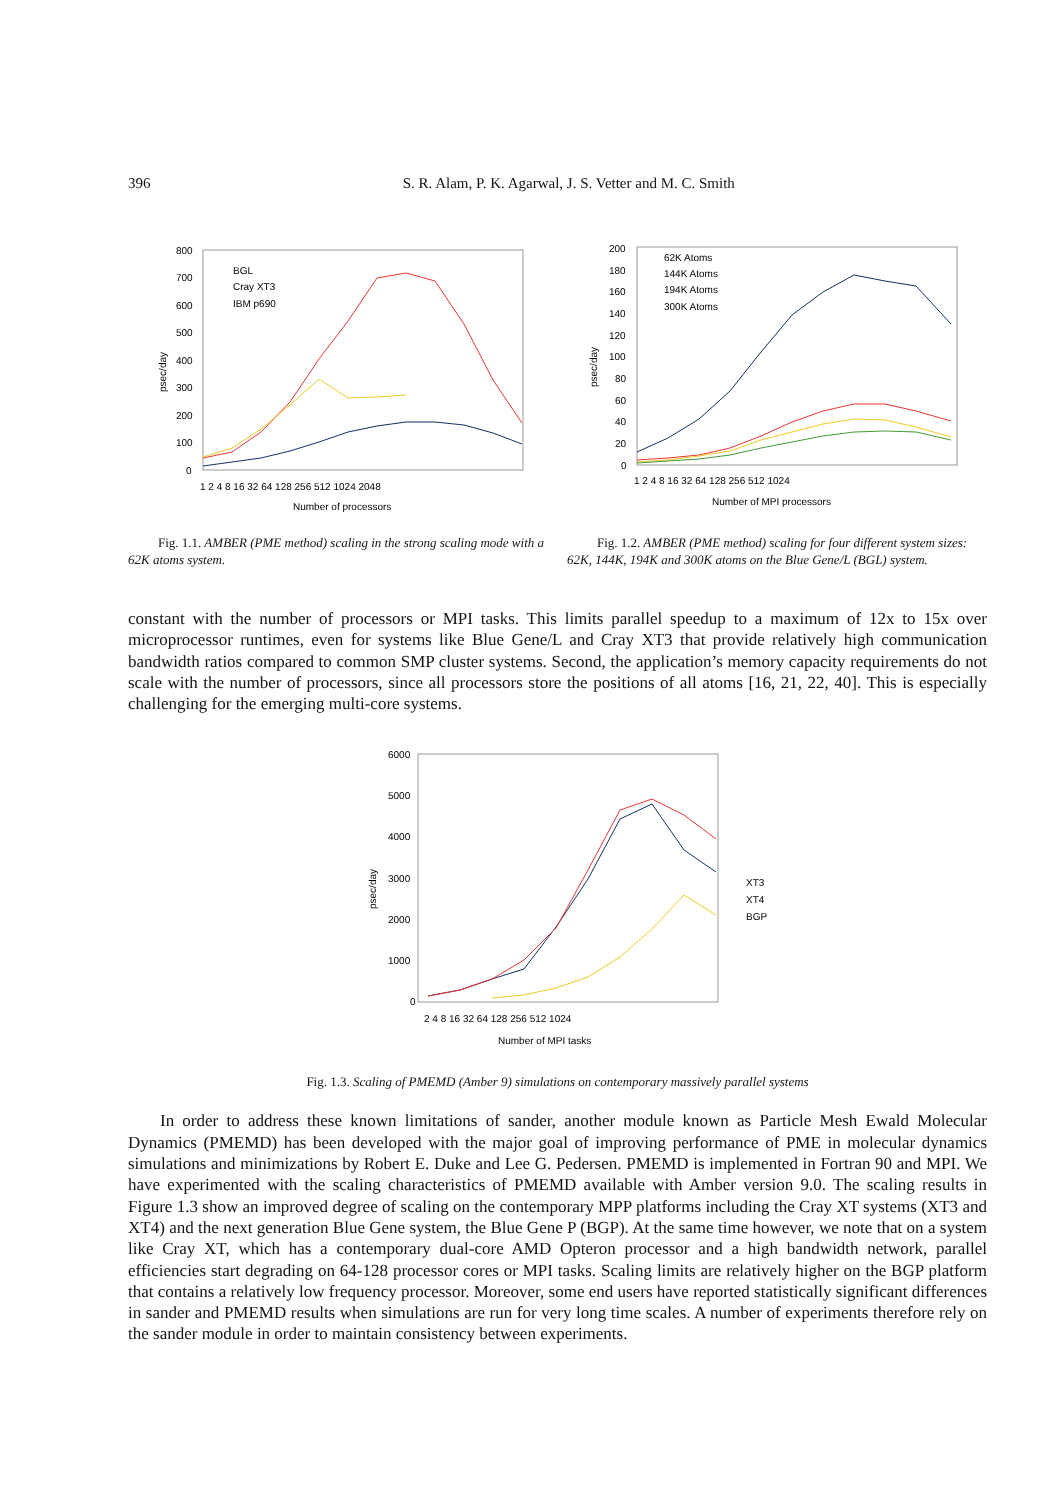396 S. R. Alam, P. K. Agarwal, J. S. Vetter and M. C. Smith
800
700
600
500
400
300
200
100
0
psec/day
BGL
Cray XT3
IBM p690
1 2 4 8 16 32 64 128 256 512 1024 2048
Number of processors
Fig. 1.1. AMBER (PME method) scaling in the strong scaling mode with a 62K atoms system.
200
180
160
140
120
100
80
60
40
20
0
psec/day
62K Atoms
144K Atoms
194K Atoms
300K Atoms
1 2 4 8 16 32 64 128 256 512 1024
Number of MPI processors
Fig. 1.2. AMBER (PME method) scaling for four different system sizes: 62K, 144K, 194K and 300K atoms on the Blue Gene/L (BGL) system.
constant with the number of processors or MPI tasks. This limits parallel speedup to a maximum of 12x to 15x over microprocessor runtimes, even for systems like Blue Gene/L and Cray XT3 that provide relatively high communication bandwidth ratios compared to common SMP cluster systems. Second, the application’s memory capacity requirements do not scale with the number of processors, since all processors store the positions of all atoms [16, 21, 22, 40]. This is especially challenging for the emerging multi-core systems.
6000
5000
4000
3000
2000
1000
0
psec/day
XT3
XT4
BGP
2 4 8 16 32 64 128 256 512 1024
Number of MPI tasks
Fig. 1.3. Scaling of PMEMD (Amber 9) simulations on contemporary massively parallel systems
In order to address these known limitations of sander, another module known as Particle Mesh Ewald Molecular Dynamics (PMEMD) has been developed with the major goal of improving performance of PME in molecular dynamics simulations and minimizations by Robert E. Duke and Lee G. Pedersen. PMEMD is implemented in Fortran 90 and MPI. We have experimented with the scaling characteristics of PMEMD available with Amber version 9.0. The scaling results in Figure 1.3 show an improved degree of scaling on the contemporary MPP platforms including the Cray XT systems (XT3 and XT4) and the next generation Blue Gene system, the Blue Gene P (BGP). At the same time however, we note that on a system like Cray XT, which has a contemporary dual-core AMD Opteron processor and a high bandwidth network, parallel efficiencies start degrading on 64-128 processor cores or MPI tasks. Scaling limits are relatively higher on the BGP platform that contains a relatively low frequency processor. Moreover, some end users have reported statistically significant differences in sander and PMEMD results when simulations are run for very long time scales. A number of experiments therefore rely on the sander module in order to maintain consistency between experiments.